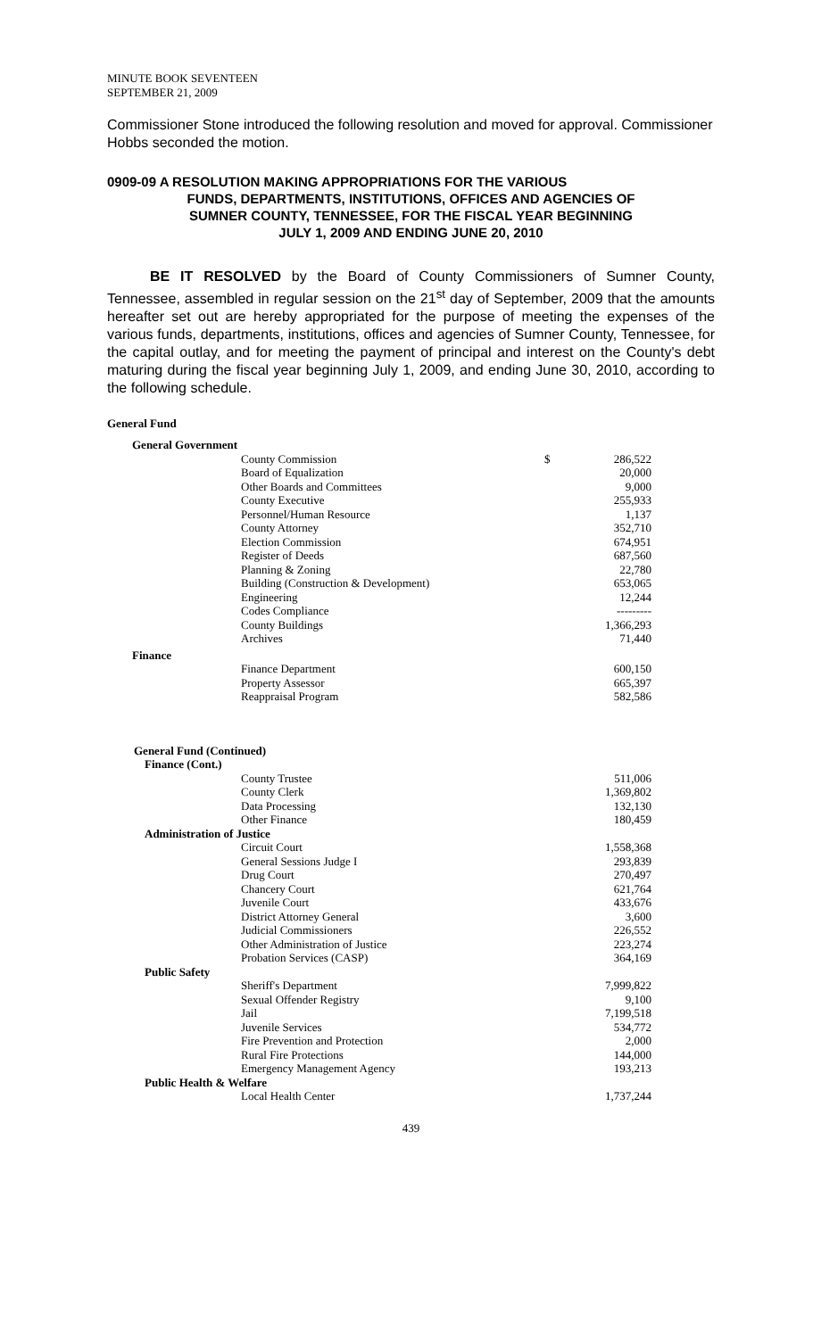MINUTE BOOK SEVENTEEN
SEPTEMBER 21, 2009
Commissioner Stone introduced the following resolution and moved for approval. Commissioner Hobbs seconded the motion.
0909-09 A RESOLUTION MAKING APPROPRIATIONS FOR THE VARIOUS
FUNDS, DEPARTMENTS, INSTITUTIONS, OFFICES AND AGENCIES OF
SUMNER COUNTY, TENNESSEE, FOR THE FISCAL YEAR BEGINNING
JULY 1, 2009 AND ENDING JUNE 20, 2010
BE IT RESOLVED by the Board of County Commissioners of Sumner County, Tennessee, assembled in regular session on the 21<sup>st</sup> day of September, 2009 that the amounts hereafter set out are hereby appropriated for the purpose of meeting the expenses of the various funds, departments, institutions, offices and agencies of Sumner County, Tennessee, for the capital outlay, and for meeting the payment of principal and interest on the County's debt maturing during the fiscal year beginning July 1, 2009, and ending June 30, 2010, according to the following schedule.
General Fund
| General Government | | |
| County Commission | $ | 286,522 |
| Board of Equalization | | 20,000 |
| Other Boards and Committees | | 9,000 |
| County Executive | | 255,933 |
| Personnel/Human Resource | | 1,137 |
| County Attorney | | 352,710 |
| Election Commission | | 674,951 |
| Register of Deeds | | 687,560 |
| Planning & Zoning | | 22,780 |
| Building (Construction & Development) | | 653,065 |
| Engineering | | 12,244 |
| Codes Compliance | | --------- |
| County Buildings | | 1,366,293 |
| Archives | | 71,440 |
| Finance | | |
| Finance Department | | 600,150 |
| Property Assessor | | 665,397 |
| Reappraisal Program | | 582,586 |
| General Fund (Continued) | | |
| Finance (Cont.) | | |
| County Trustee | | 511,006 |
| County Clerk | | 1,369,802 |
| Data Processing | | 132,130 |
| Other Finance | | 180,459 |
| Administration of Justice | | |
| Circuit Court | | 1,558,368 |
| General Sessions Judge I | | 293,839 |
| Drug Court | | 270,497 |
| Chancery Court | | 621,764 |
| Juvenile Court | | 433,676 |
| District Attorney General | | 3,600 |
| Judicial Commissioners | | 226,552 |
| Other Administration of Justice | | 223,274 |
| Probation Services (CASP) | | 364,169 |
| Public Safety | | |
| Sheriff's Department | | 7,999,822 |
| Sexual Offender Registry | | 9,100 |
| Jail | | 7,199,518 |
| Juvenile Services | | 534,772 |
| Fire Prevention and Protection | | 2,000 |
| Rural Fire Protections | | 144,000 |
| Emergency Management Agency | | 193,213 |
| Public Health & Welfare | | |
| Local Health Center | | 1,737,244 |
439